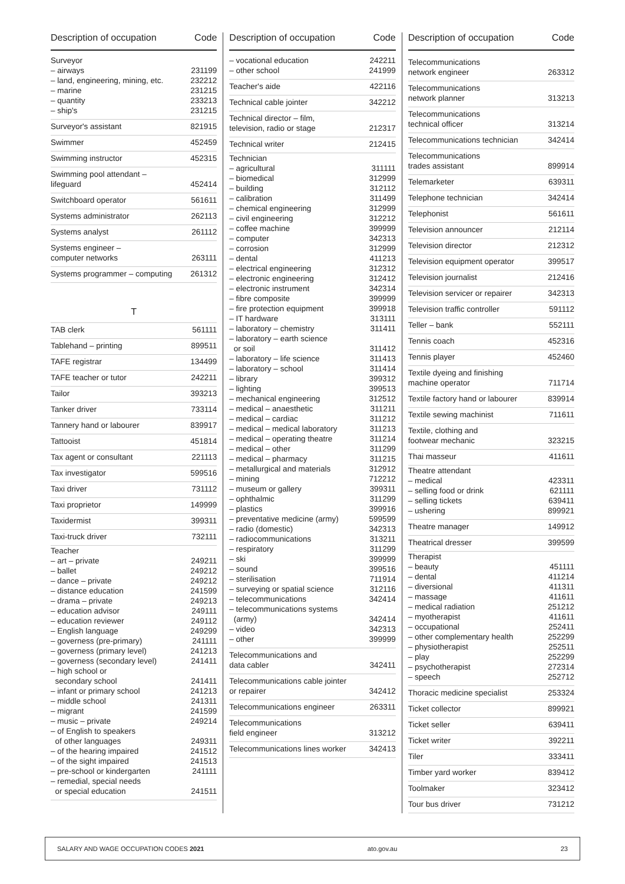Description of occupation Code
Surveyor
– airways 231199
– land, engineering, mining, etc. 232212
– marine 231215
– quantity 233213
– ship's 231215
Surveyor's assistant 821915
Swimmer 452459
Swimming instructor 452315
Swimming pool attendant –
lifeguard 452414
Switchboard operator 561611
Systems administrator 262113
Systems analyst 261112
Systems engineer –
computer networks 263111
Systems programmer – computing 261312
T
TAB clerk 561111
Tablehand – printing 899511
TAFE registrar 134499
TAFE teacher or tutor 242211
Tailor 393213
Tanker driver 733114
Tannery hand or labourer 839917
Tattooist 451814
Tax agent or consultant 221113
Tax investigator 599516
Taxi driver 731112
Taxi proprietor 149999
Taxidermist 399311
Taxi-truck driver 732111
Teacher
– art – private 249211
– ballet 249212
– dance – private 249212
– distance education 241599
– drama – private 249213
– education advisor 249111
– education reviewer 249112
– English language 249299
– governess (pre-primary) 241111
– governess (primary level) 241213
– governess (secondary level) 241411
– high school or
secondary school 241411
– infant or primary school 241213
– middle school 241311
– migrant 241599
– music – private 249214
– of English to speakers
of other languages 249311
– of the hearing impaired 241512
– of the sight impaired 241513
– pre-school or kindergarten 241111
– remedial, special needs
or special education 241511
Description of occupation Code
– vocational education 242211
– other school 241999
Teacher's aide 422116
Technical cable jointer 342212
Technical director – film,
television, radio or stage 212317
Technical writer 212415
Technician
– agricultural 311111
– biomedical 312999
– building 312112
– calibration 311499
– chemical engineering 312999
– civil engineering 312212
– coffee machine 399999
– computer 342313
– corrosion 312999
– dental 411213
– electrical engineering 312312
– electronic engineering 312412
– electronic instrument 342314
– fibre composite 399999
– fire protection equipment 399918
– IT hardware 313111
– laboratory – chemistry 311411
– laboratory – earth science
or soil 311412
– laboratory – life science 311413
– laboratory – school 311414
– library 399312
– lighting 399513
– mechanical engineering 312512
– medical – anaesthetic 311211
– medical – cardiac 311212
– medical – medical laboratory 311213
– medical – operating theatre 311214
– medical – other 311299
– medical – pharmacy 311215
– metallurgical and materials 312912
– mining 712212
– museum or gallery 399311
– ophthalmic 311299
– plastics 399916
– preventative medicine (army) 599599
– radio (domestic) 342313
– radiocommunications 313211
– respiratory 311299
– ski 399999
– sound 399516
– sterilisation 711914
– surveying or spatial science 312116
– telecommunications 342414
– telecommunications systems
(army) 342414
– video 342313
– other 399999
Telecommunications and
data cabler 342411
Telecommunications cable jointer
or repairer 342412
Telecommunications engineer 263311
Telecommunications
field engineer 313212
Telecommunications lines worker 342413
Description of occupation Code
Telecommunications
network engineer 263312
Telecommunications
network planner 313213
Telecommunications
technical officer 313214
Telecommunications technician 342414
Telecommunications
trades assistant 899914
Telemarketer 639311
Telephone technician 342414
Telephonist 561611
Television announcer 212114
Television director 212312
Television equipment operator 399517
Television journalist 212416
Television servicer or repairer 342313
Television traffic controller 591112
Teller – bank 552111
Tennis coach 452316
Tennis player 452460
Textile dyeing and finishing
machine operator 711714
Textile factory hand or labourer 839914
Textile sewing machinist 711611
Textile, clothing and
footwear mechanic 323215
Thai masseur 411611
Theatre attendant
– medical 423311
– selling food or drink 621111
– selling tickets 639411
– ushering 899921
Theatre manager 149912
Theatrical dresser 399599
Therapist
– beauty 451111
– dental 411214
– diversional 411311
– massage 411611
– medical radiation 251212
– myotherapist 411611
– occupational 252411
– other complementary health 252299
– physiotherapist 252511
– play 252299
– psychotherapist 272314
– speech 252712
Thoracic medicine specialist 253324
Ticket collector 899921
Ticket seller 639411
Ticket writer 392211
Tiler 333411
Timber yard worker 839412
Toolmaker 323412
Tour bus driver 731212
SALARY AND WAGE OCCUPATION CODES 2021 ato.gov.au 23